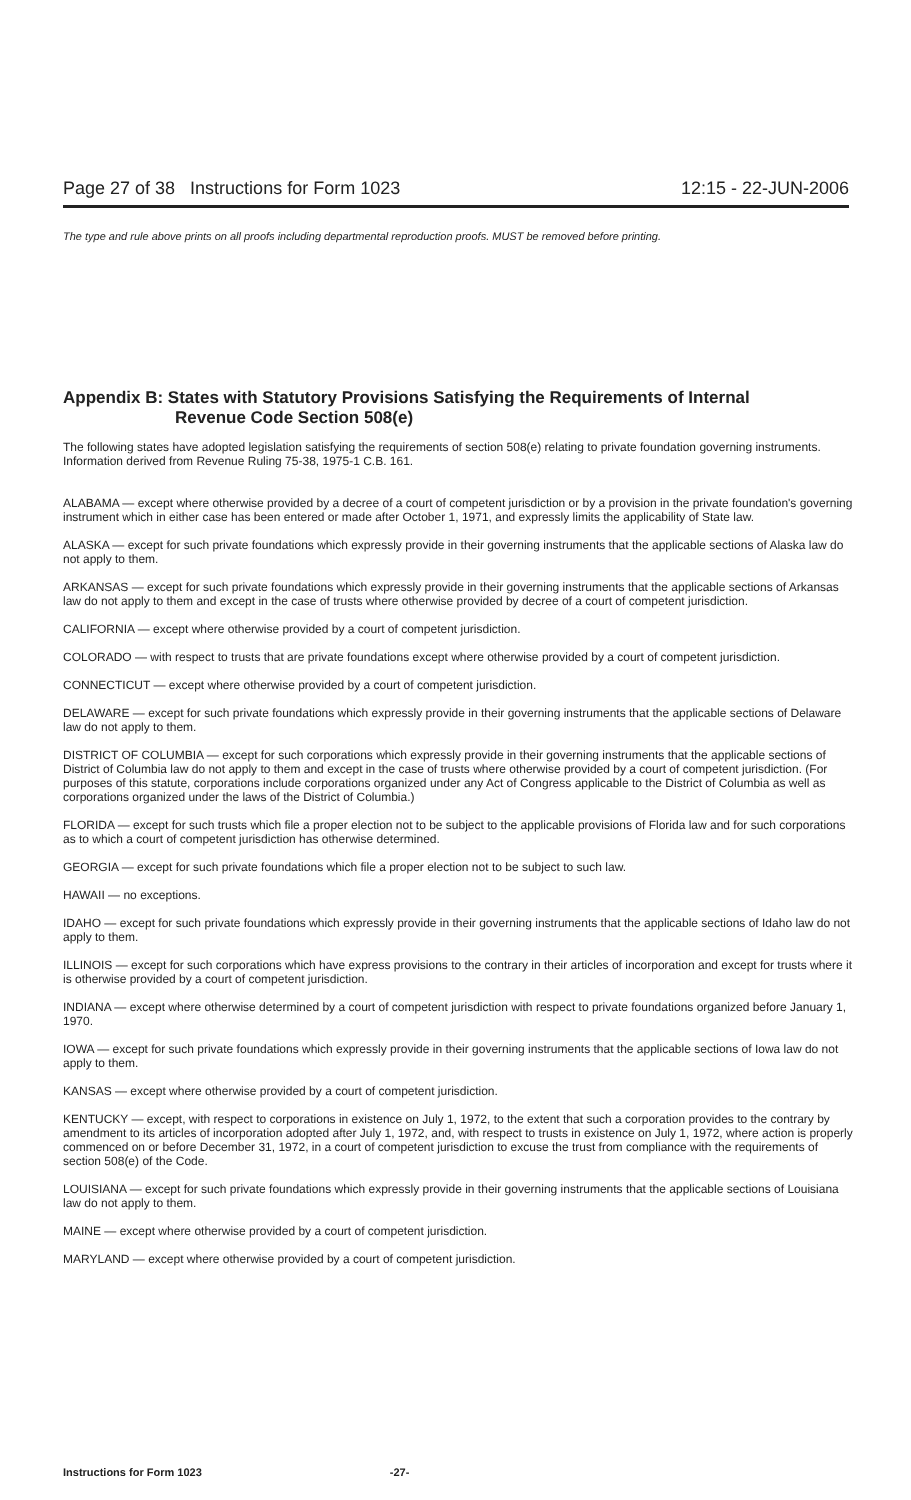Page 27 of 38 Instructions for Form 1023
12:15 - 22-JUN-2006
The type and rule above prints on all proofs including departmental reproduction proofs. MUST be removed before printing.
Appendix B: States with Statutory Provisions Satisfying the Requirements of Internal
Revenue Code Section 508(e)
The following states have adopted legislation satisfying the requirements of section 508(e) relating to private foundation governing instruments. Information derived from Revenue Ruling 75-38, 1975-1 C.B. 161.
ALABAMA — except where otherwise provided by a decree of a court of competent jurisdiction or by a provision in the private foundation's governing instrument which in either case has been entered or made after October 1, 1971, and expressly limits the applicability of State law.
ALASKA — except for such private foundations which expressly provide in their governing instruments that the applicable sections of Alaska law do not apply to them.
ARKANSAS — except for such private foundations which expressly provide in their governing instruments that the applicable sections of Arkansas law do not apply to them and except in the case of trusts where otherwise provided by decree of a court of competent jurisdiction.
CALIFORNIA — except where otherwise provided by a court of competent jurisdiction.
COLORADO — with respect to trusts that are private foundations except where otherwise provided by a court of competent jurisdiction.
CONNECTICUT — except where otherwise provided by a court of competent jurisdiction.
DELAWARE — except for such private foundations which expressly provide in their governing instruments that the applicable sections of Delaware law do not apply to them.
DISTRICT OF COLUMBIA — except for such corporations which expressly provide in their governing instruments that the applicable sections of District of Columbia law do not apply to them and except in the case of trusts where otherwise provided by a court of competent jurisdiction. (For purposes of this statute, corporations include corporations organized under any Act of Congress applicable to the District of Columbia as well as corporations organized under the laws of the District of Columbia.)
FLORIDA — except for such trusts which file a proper election not to be subject to the applicable provisions of Florida law and for such corporations as to which a court of competent jurisdiction has otherwise determined.
GEORGIA — except for such private foundations which file a proper election not to be subject to such law.
HAWAII — no exceptions.
IDAHO — except for such private foundations which expressly provide in their governing instruments that the applicable sections of Idaho law do not apply to them.
ILLINOIS — except for such corporations which have express provisions to the contrary in their articles of incorporation and except for trusts where it is otherwise provided by a court of competent jurisdiction.
INDIANA — except where otherwise determined by a court of competent jurisdiction with respect to private foundations organized before January 1, 1970.
IOWA — except for such private foundations which expressly provide in their governing instruments that the applicable sections of Iowa law do not apply to them.
KANSAS — except where otherwise provided by a court of competent jurisdiction.
KENTUCKY — except, with respect to corporations in existence on July 1, 1972, to the extent that such a corporation provides to the contrary by amendment to its articles of incorporation adopted after July 1, 1972, and, with respect to trusts in existence on July 1, 1972, where action is properly commenced on or before December 31, 1972, in a court of competent jurisdiction to excuse the trust from compliance with the requirements of section 508(e) of the Code.
LOUISIANA — except for such private foundations which expressly provide in their governing instruments that the applicable sections of Louisiana law do not apply to them.
MAINE — except where otherwise provided by a court of competent jurisdiction.
MARYLAND — except where otherwise provided by a court of competent jurisdiction.
Instructions for Form 1023 -27-